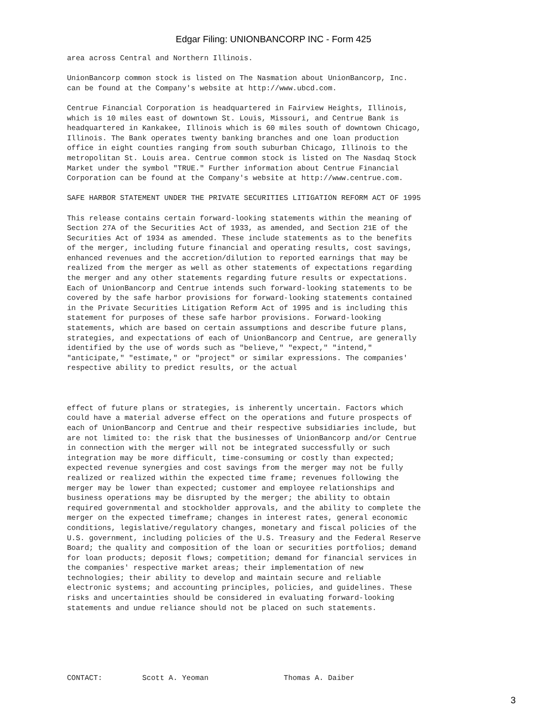Edgar Filing: UNIONBANCORP INC - Form 425
area across Central and Northern Illinois.

UnionBancorp common stock is listed on The Nasmation about UnionBancorp, Inc.
can be found at the Company's website at http://www.ubcd.com.

Centrue Financial Corporation is headquartered in Fairview Heights, Illinois,
which is 10 miles east of downtown St. Louis, Missouri, and Centrue Bank is
headquartered in Kankakee, Illinois which is 60 miles south of downtown Chicago,
Illinois. The Bank operates twenty banking branches and one loan production
office in eight counties ranging from south suburban Chicago, Illinois to the
metropolitan St. Louis area. Centrue common stock is listed on The Nasdaq Stock
Market under the symbol "TRUE." Further information about Centrue Financial
Corporation can be found at the Company's website at http://www.centrue.com.

SAFE HARBOR STATEMENT UNDER THE PRIVATE SECURITIES LITIGATION REFORM ACT OF 1995

This release contains certain forward-looking statements within the meaning of
Section 27A of the Securities Act of 1933, as amended, and Section 21E of the
Securities Act of 1934 as amended. These include statements as to the benefits
of the merger, including future financial and operating results, cost savings,
enhanced revenues and the accretion/dilution to reported earnings that may be
realized from the merger as well as other statements of expectations regarding
the merger and any other statements regarding future results or expectations.
Each of UnionBancorp and Centrue intends such forward-looking statements to be
covered by the safe harbor provisions for forward-looking statements contained
in the Private Securities Litigation Reform Act of 1995 and is including this
statement for purposes of these safe harbor provisions. Forward-looking
statements, which are based on certain assumptions and describe future plans,
strategies, and expectations of each of UnionBancorp and Centrue, are generally
identified by the use of words such as "believe," "expect," "intend,"
"anticipate," "estimate," or "project" or similar expressions. The companies'
respective ability to predict results, or the actual



effect of future plans or strategies, is inherently uncertain. Factors which
could have a material adverse effect on the operations and future prospects of
each of UnionBancorp and Centrue and their respective subsidiaries include, but
are not limited to: the risk that the businesses of UnionBancorp and/or Centrue
in connection with the merger will not be integrated successfully or such
integration may be more difficult, time-consuming or costly than expected;
expected revenue synergies and cost savings from the merger may not be fully
realized or realized within the expected time frame; revenues following the
merger may be lower than expected; customer and employee relationships and
business operations may be disrupted by the merger; the ability to obtain
required governmental and stockholder approvals, and the ability to complete the
merger on the expected timeframe; changes in interest rates, general economic
conditions, legislative/regulatory changes, monetary and fiscal policies of the
U.S. government, including policies of the U.S. Treasury and the Federal Reserve
Board; the quality and composition of the loan or securities portfolios; demand
for loan products; deposit flows; competition; demand for financial services in
the companies' respective market areas; their implementation of new
technologies; their ability to develop and maintain secure and reliable
electronic systems; and accounting principles, policies, and guidelines. These
risks and uncertainties should be considered in evaluating forward-looking
statements and undue reliance should not be placed on such statements.






CONTACT:         Scott A. Yeoman                 Thomas A. Daiber
3